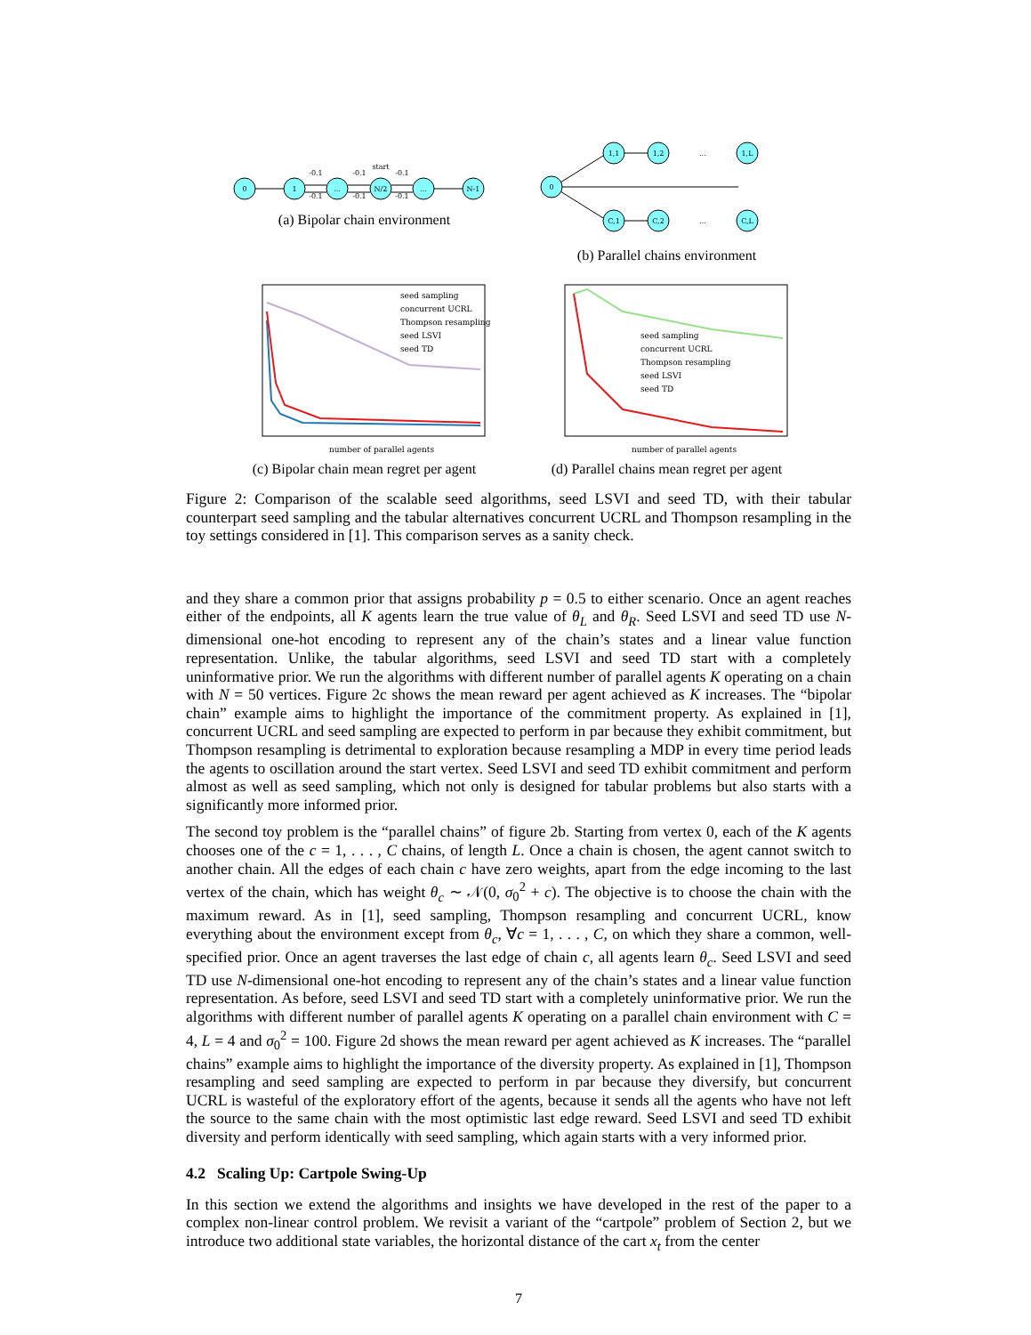0
1
...
N/2
...
N-1
start
-0.1
-0.1
-0.1
-0.1
-0.1
-0.1
(a) Bipolar chain environment
0
1,1
1,2
...
1,L
C,1
C,2
...
C,L
(b) Parallel chains environment
seed sampling
concurrent UCRL
Thompson resampling
seed LSVI
seed TD
number of parallel agents
(c) Bipolar chain mean regret per agent
seed sampling
concurrent UCRL
Thompson resampling
seed LSVI
seed TD
number of parallel agents
(d) Parallel chains mean regret per agent
Figure 2: Comparison of the scalable seed algorithms, seed LSVI and seed TD, with their tabular counterpart seed sampling and the tabular alternatives concurrent UCRL and Thompson resampling in the toy settings considered in [1]. This comparison serves as a sanity check.
and they share a common prior that assigns probability p = 0.5 to either scenario. Once an agent reaches either of the endpoints, all K agents learn the true value of θ<sub>L</sub> and θ<sub>R</sub>. Seed LSVI and seed TD use N-dimensional one-hot encoding to represent any of the chain’s states and a linear value function representation. Unlike, the tabular algorithms, seed LSVI and seed TD start with a completely uninformative prior. We run the algorithms with different number of parallel agents K operating on a chain with N = 50 vertices. Figure 2c shows the mean reward per agent achieved as K increases. The “bipolar chain” example aims to highlight the importance of the commitment property. As explained in [1], concurrent UCRL and seed sampling are expected to perform in par because they exhibit commitment, but Thompson resampling is detrimental to exploration because resampling a MDP in every time period leads the agents to oscillation around the start vertex. Seed LSVI and seed TD exhibit commitment and perform almost as well as seed sampling, which not only is designed for tabular problems but also starts with a significantly more informed prior.
The second toy problem is the “parallel chains” of figure 2b. Starting from vertex 0, each of the K agents chooses one of the c = 1, . . . , C chains, of length L. Once a chain is chosen, the agent cannot switch to another chain. All the edges of each chain c have zero weights, apart from the edge incoming to the last vertex of the chain, which has weight θ<sub>c</sub> ∼ 𝒩(0, σ<sub>0</sub><sup>2</sup> + c). The objective is to choose the chain with the maximum reward. As in [1], seed sampling, Thompson resampling and concurrent UCRL, know everything about the environment except from θ<sub>c</sub>, ∀c = 1, . . . , C, on which they share a common, well-specified prior. Once an agent traverses the last edge of chain c, all agents learn θ<sub>c</sub>. Seed LSVI and seed TD use N-dimensional one-hot encoding to represent any of the chain’s states and a linear value function representation. As before, seed LSVI and seed TD start with a completely uninformative prior. We run the algorithms with different number of parallel agents K operating on a parallel chain environment with C = 4, L = 4 and σ<sub>0</sub><sup>2</sup> = 100. Figure 2d shows the mean reward per agent achieved as K increases. The “parallel chains” example aims to highlight the importance of the diversity property. As explained in [1], Thompson resampling and seed sampling are expected to perform in par because they diversify, but concurrent UCRL is wasteful of the exploratory effort of the agents, because it sends all the agents who have not left the source to the same chain with the most optimistic last edge reward. Seed LSVI and seed TD exhibit diversity and perform identically with seed sampling, which again starts with a very informed prior.
4.2 Scaling Up: Cartpole Swing-Up
In this section we extend the algorithms and insights we have developed in the rest of the paper to a complex non-linear control problem. We revisit a variant of the “cartpole” problem of Section 2, but we introduce two additional state variables, the horizontal distance of the cart x<sub>t</sub> from the center
7